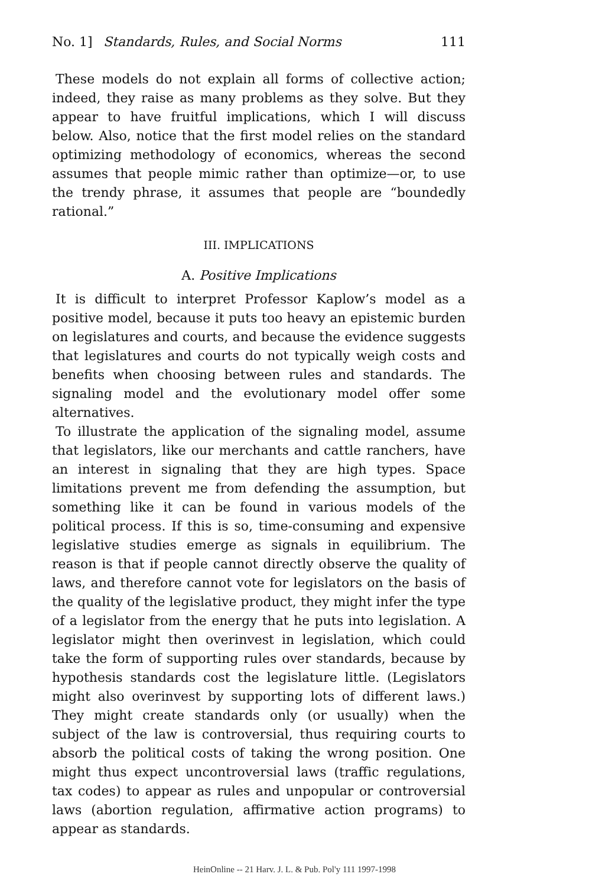No. 1] Standards, Rules, and Social Norms 111
These models do not explain all forms of collective action; indeed, they raise as many problems as they solve. But they appear to have fruitful implications, which I will discuss below. Also, notice that the first model relies on the standard optimizing methodology of economics, whereas the second assumes that people mimic rather than optimize—or, to use the trendy phrase, it assumes that people are “boundedly rational.”
III. IMPLICATIONS
A. Positive Implications
It is difficult to interpret Professor Kaplow’s model as a positive model, because it puts too heavy an epistemic burden on legislatures and courts, and because the evidence suggests that legislatures and courts do not typically weigh costs and benefits when choosing between rules and standards. The signaling model and the evolutionary model offer some alternatives.
To illustrate the application of the signaling model, assume that legislators, like our merchants and cattle ranchers, have an interest in signaling that they are high types. Space limitations prevent me from defending the assumption, but something like it can be found in various models of the political process. If this is so, time-consuming and expensive legislative studies emerge as signals in equilibrium. The reason is that if people cannot directly observe the quality of laws, and therefore cannot vote for legislators on the basis of the quality of the legislative product, they might infer the type of a legislator from the energy that he puts into legislation. A legislator might then overinvest in legislation, which could take the form of supporting rules over standards, because by hypothesis standards cost the legislature little. (Legislators might also overinvest by supporting lots of different laws.) They might create standards only (or usually) when the subject of the law is controversial, thus requiring courts to absorb the political costs of taking the wrong position. One might thus expect uncontroversial laws (traffic regulations, tax codes) to appear as rules and unpopular or controversial laws (abortion regulation, affirmative action programs) to appear as standards.
HeinOnline -- 21 Harv. J. L. & Pub. Pol'y 111 1997-1998